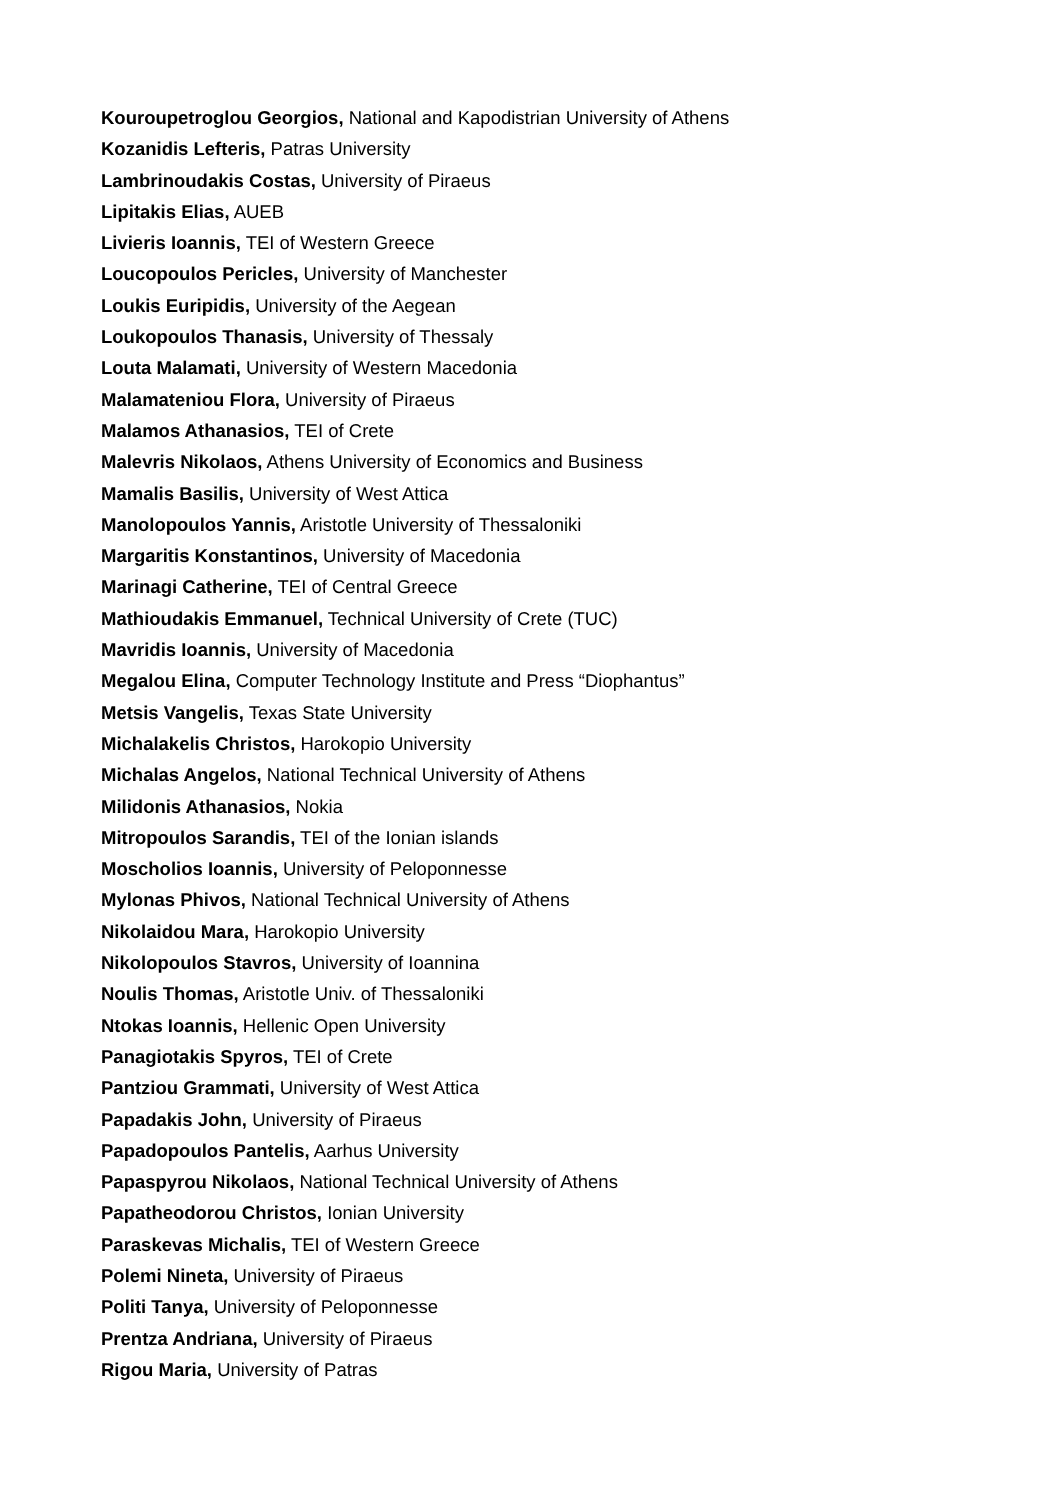Kouroupetroglou Georgios, National and Kapodistrian University of Athens
Kozanidis Lefteris, Patras University
Lambrinoudakis Costas, University of Piraeus
Lipitakis Elias, AUEB
Livieris Ioannis, TEI of Western Greece
Loucopoulos Pericles, University of Manchester
Loukis Euripidis, University of the Aegean
Loukopoulos Thanasis, University of Thessaly
Louta Malamati, University of Western Macedonia
Malamateniou Flora, University of Piraeus
Malamos Athanasios, TEI of Crete
Malevris Nikolaos, Athens University of Economics and Business
Mamalis Basilis, University of West Attica
Manolopoulos Yannis, Aristotle University of Thessaloniki
Margaritis Konstantinos, University of Macedonia
Marinagi Catherine, TEI of Central Greece
Mathioudakis Emmanuel, Technical University of Crete (TUC)
Mavridis Ioannis, University of Macedonia
Megalou Elina, Computer Technology Institute and Press “Diophantus”
Metsis Vangelis, Texas State University
Michalakelis Christos, Harokopio University
Michalas Angelos, National Technical University of Athens
Milidonis Athanasios, Nokia
Mitropoulos Sarandis, TEI of the Ionian islands
Moscholios Ioannis, University of Peloponnesse
Mylonas Phivos, National Technical University of Athens
Nikolaidou Mara, Harokopio University
Nikolopoulos Stavros, University of Ioannina
Noulis Thomas, Aristotle Univ. of Thessaloniki
Ntokas Ioannis, Hellenic Open University
Panagiotakis Spyros, TEI of Crete
Pantziou Grammati, University of West Attica
Papadakis John, University of Piraeus
Papadopoulos Pantelis, Aarhus University
Papaspyrou Nikolaos, National Technical University of Athens
Papatheodorou Christos, Ionian University
Paraskevas Michalis, TEI of Western Greece
Polemi Nineta, University of Piraeus
Politi Tanya, University of Peloponnesse
Prentza Andriana, University of Piraeus
Rigou Maria, University of Patras